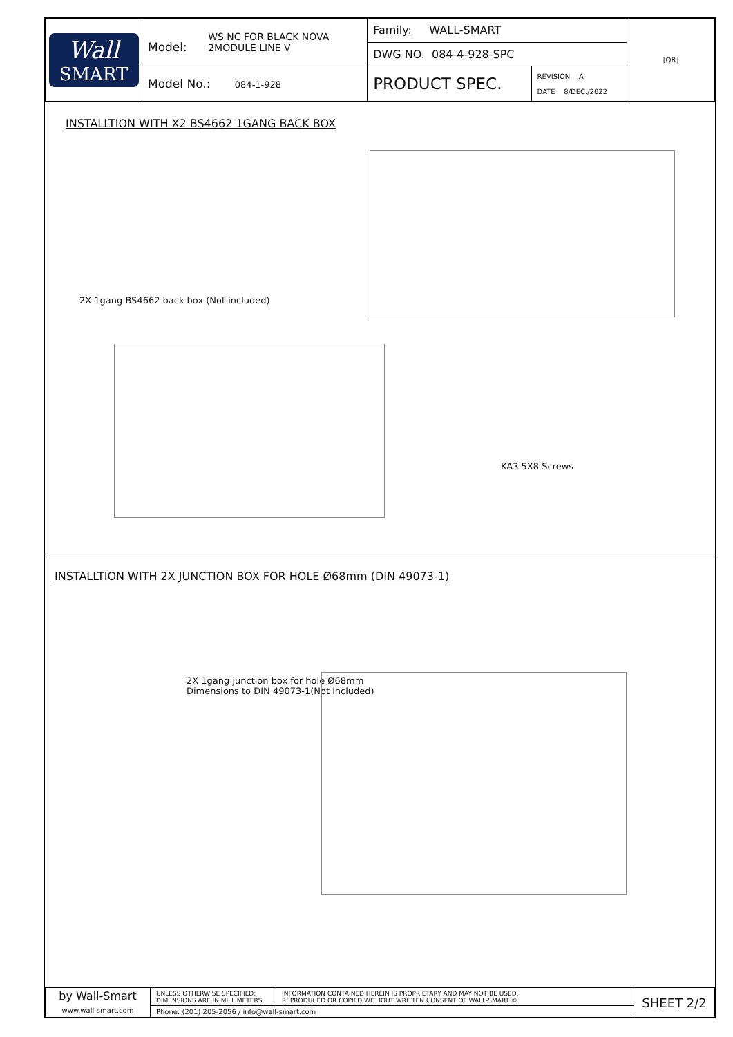| Wall SMART | Model: WS NC FOR BLACK NOVA 2MODULE LINE V | Family: WALL-SMART | | [QR] |
| | | DWG NO. 084-4-928-SPC | | |
| | Model No.: 084-1-928 | PRODUCT SPEC. | REVISION A DATE 8/DEC./2022 | |
INSTALLTION WITH X2 BS4662 1GANG BACK BOX
2X 1gang BS4662 back box (Not included)
KA3.5X8 Screws
INSTALLTION WITH 2X JUNCTION BOX FOR HOLE Ø68mm (DIN 49073-1)
2X 1gang junction box for hole Ø68mm
Dimensions to DIN 49073-1(Not included)
| by Wall-Smart www.wall-smart.com | UNLESS OTHERWISE SPECIFIED: DIMENSIONS ARE IN MILLIMETERS | INFORMATION CONTAINED HEREIN IS PROPRIETARY AND MAY NOT BE USED, REPRODUCED OR COPIED WITHOUT WRITTEN CONSENT OF WALL-SMART © | SHEET 2/2 |
| | Phone: (201) 205-2056 / info@wall-smart.com | | |